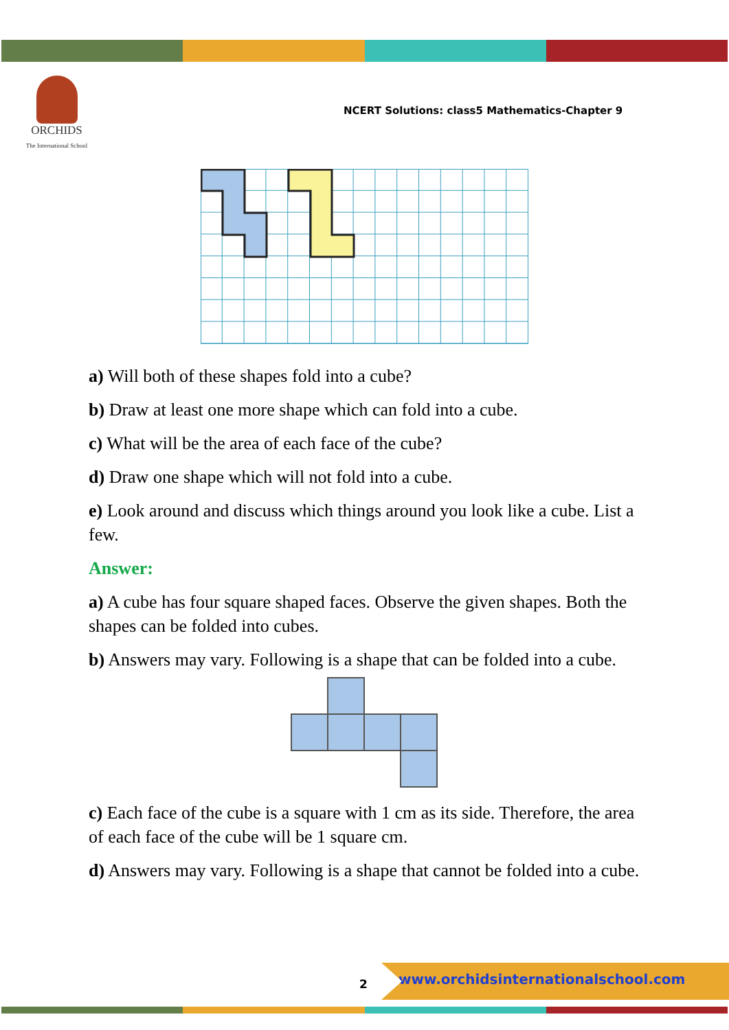ORCHIDS
The International School
NCERT Solutions: class5 Mathematics-Chapter 9
a) Will both of these shapes fold into a cube?
b) Draw at least one more shape which can fold into a cube.
c) What will be the area of each face of the cube?
d) Draw one shape which will not fold into a cube.
e) Look around and discuss which things around you look like a cube. List a few.
Answer:
a) A cube has four square shaped faces. Observe the given shapes. Both the shapes can be folded into cubes.
b) Answers may vary. Following is a shape that can be folded into a cube.
c) Each face of the cube is a square with 1 cm as its side. Therefore, the area of each face of the cube will be 1 square cm.
d) Answers may vary. Following is a shape that cannot be folded into a cube.
2
www.orchidsinternationalschool.com